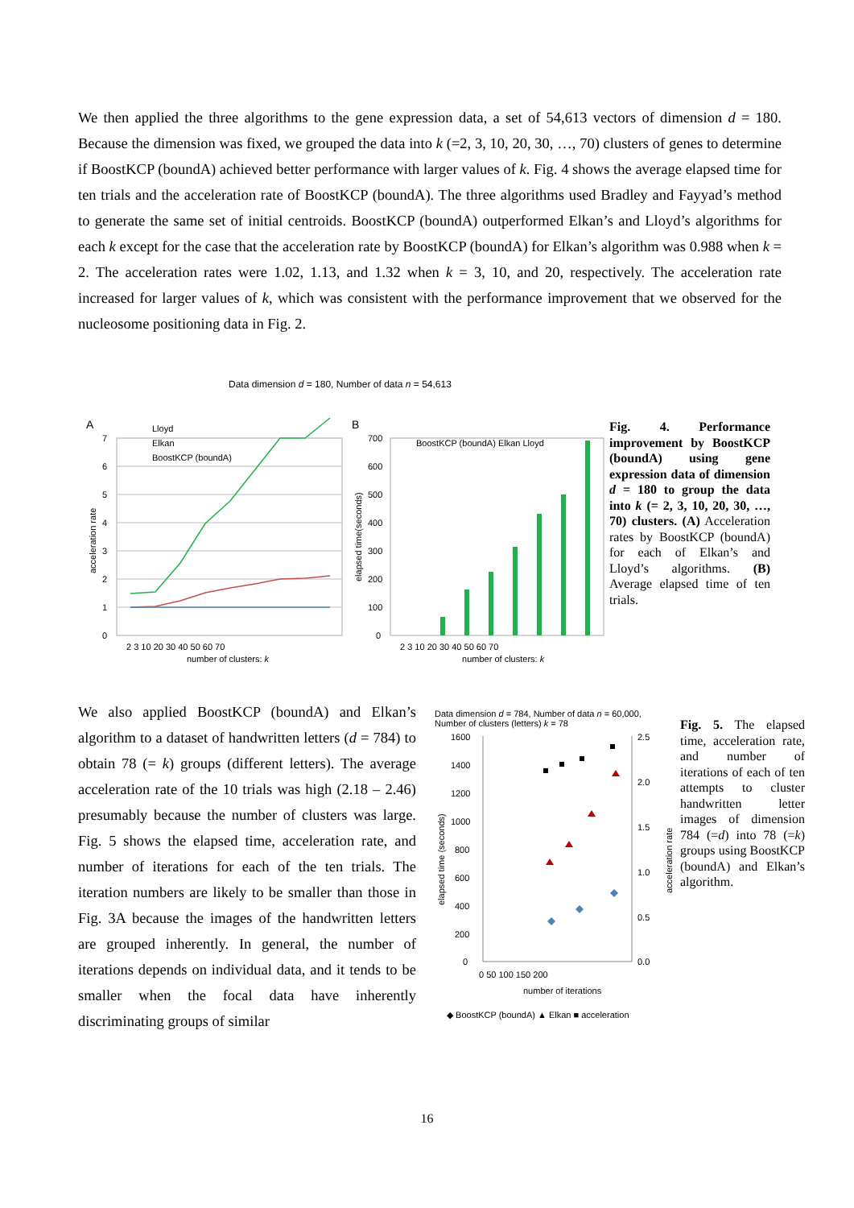We then applied the three algorithms to the gene expression data, a set of 54,613 vectors of dimension d = 180. Because the dimension was fixed, we grouped the data into k (=2, 3, 10, 20, 30, …, 70) clusters of genes to determine if BoostKCP (boundA) achieved better performance with larger values of k. Fig. 4 shows the average elapsed time for ten trials and the acceleration rate of BoostKCP (boundA). The three algorithms used Bradley and Fayyad’s method to generate the same set of initial centroids. BoostKCP (boundA) outperformed Elkan’s and Lloyd’s algorithms for each k except for the case that the acceleration rate by BoostKCP (boundA) for Elkan’s algorithm was 0.988 when k = 2. The acceleration rates were 1.02, 1.13, and 1.32 when k = 3, 10, and 20, respectively. The acceleration rate increased for larger values of k, which was consistent with the performance improvement that we observed for the nucleosome positioning data in Fig. 2.
Data dimension d = 180, Number of data n = 54,613
A
7
6
5
4
3
2
1
0
acceleration rate
Lloyd
Elkan
BoostKCP (boundA)
2 3 10 20 30 40 50 60 70
B
700
600
500
400
300
200
100
0
elapsed time(seconds)
BoostKCP (boundA) Elkan Lloyd
2 3 10 20 30 40 50 60 70
Fig. 4. Performance improvement by BoostKCP (boundA) using gene expression data of dimension d = 180 to group the data into k (= 2, 3, 10, 20, 30, …, 70) clusters. (A) Acceleration rates by BoostKCP (boundA) for each of Elkan’s and Lloyd’s algorithms. (B) Average elapsed time of ten trials.
number of clusters: k number of clusters: k
We also applied BoostKCP (boundA) and Elkan’s algorithm to a dataset of handwritten letters (d = 784) to obtain 78 (= k) groups (different letters). The average acceleration rate of the 10 trials was high (2.18 – 2.46) presumably because the number of clusters was large. Fig. 5 shows the elapsed time, acceleration rate, and number of iterations for each of the ten trials. The iteration numbers are likely to be smaller than those in Fig. 3A because the images of the handwritten letters are grouped inherently. In general, the number of iterations depends on individual data, and it tends to be smaller when the focal data have inherently discriminating groups of similar
Data dimension d = 784, Number of data n = 60,000,
Number of clusters (letters) k = 78
1600
1400
1200
1000
800
600
400
200
0
2.5
2.0
1.5
1.0
0.5
0.0
elapsed time (seconds)
acceleration rate
0 50 100 150 200
number of iterations
◆ BoostKCP (boundA) ▲ Elkan ■ acceleration
Fig. 5. The elapsed time, acceleration rate, and number of iterations of each of ten attempts to cluster handwritten letter images of dimension 784 (=d) into 78 (=k) groups using BoostKCP (boundA) and Elkan’s algorithm.
16